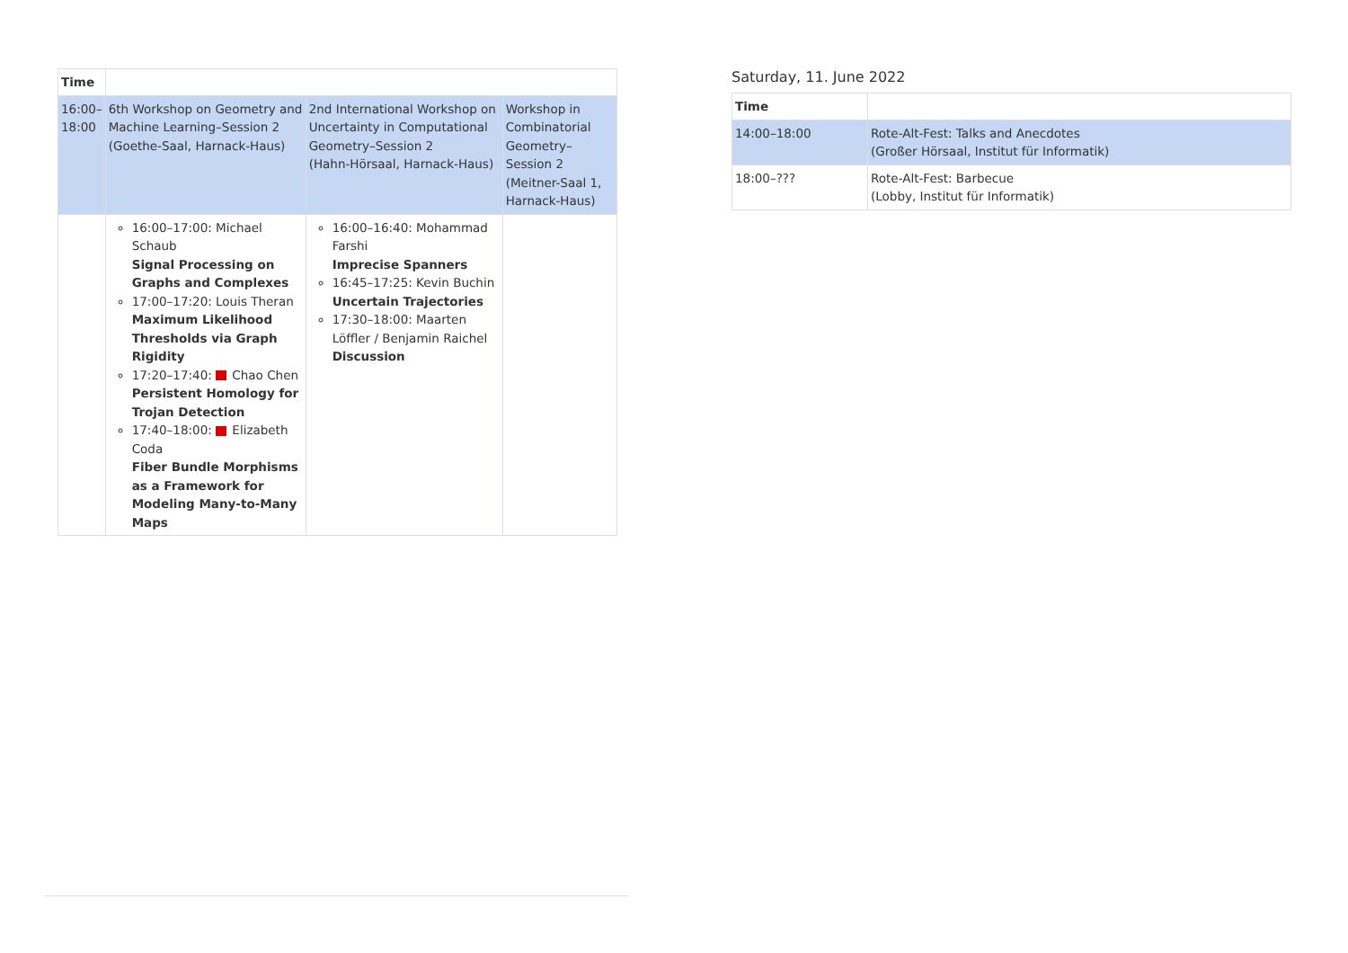| Time | | | |
| --- | --- | --- | --- |
| 16:00–18:00 | 6th Workshop on Geometry and Machine Learning–Session 2 (Goethe-Saal, Harnack-Haus) | 2nd International Workshop on Uncertainty in Computational Geometry–Session 2 (Hahn-Hörsaal, Harnack-Haus) | Workshop in Combinatorial Geometry–Session 2 (Meitner-Saal 1, Harnack-Haus) |
| | 16:00–17:00: Michael Schaub Signal Processing on Graphs and Complexes 17:00–17:20: Louis Theran Maximum Likelihood Thresholds via Graph Rigidity 17:20–17:40: Chao Chen Persistent Homology for Trojan Detection 17:40–18:00: Elizabeth Coda Fiber Bundle Morphisms as a Framework for Modeling Many-to-Many Maps | 16:00–16:40: Mohammad Farshi Imprecise Spanners 16:45–17:25: Kevin Buchin Uncertain Trajectories 17:30–18:00: Maarten Löffler / Benjamin Raichel Discussion | |
Saturday, 11. June 2022
| Time | |
| --- | --- |
| 14:00–18:00 | Rote-Alt-Fest: Talks and Anecdotes (Großer Hörsaal, Institut für Informatik) |
| 18:00–??? | Rote-Alt-Fest: Barbecue (Lobby, Institut für Informatik) |